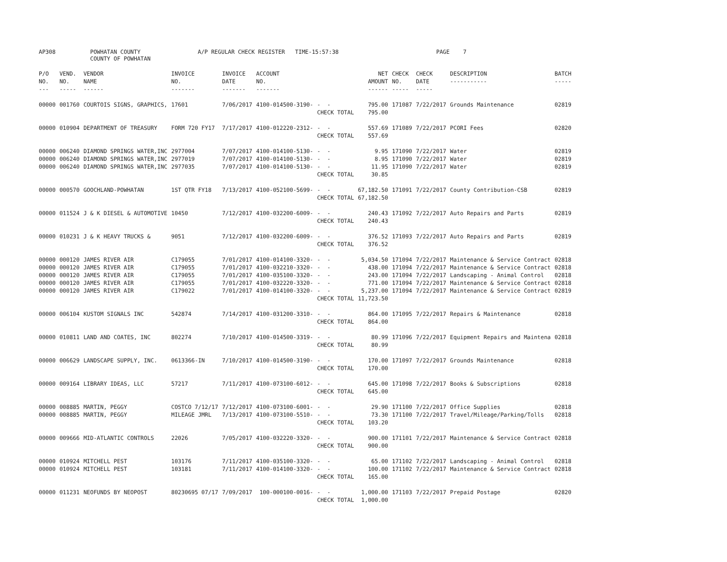AP308
POWHATAN COUNTY COUNTY OF POWHATAN
A/P REGULAR CHECK REGISTER TIME-15:57:38
PAGE 7
| P/O NO. --- | VEND. NO. ----- | VENDOR NAME ------ | INVOICE NO. ------- | INVOICE DATE ------- | ACCOUNT NO. ------- | | NET AMOUNT ------ | CHECK NO. ----- | CHECK DATE ----- | DESCRIPTION ----------- | BATCH ----- |
| --- | --- | --- | --- | --- | --- | --- | --- | --- | --- | --- | --- |
| 00000 | 001760 | COURTOIS SIGNS, GRAPHICS, | 17601 | 7/06/2017 | 4100-014500-3190- | - - | 795.00 | 171087 | 7/22/2017 | Grounds Maintenance | 02819 |
| | | | | | | CHECK TOTAL | 795.00 | | | | |
| 00000 | 010904 | DEPARTMENT OF TREASURY | FORM 720 FY17 | 7/17/2017 | 4100-012220-2312- | - - | 557.69 | 171089 | 7/22/2017 | PCORI Fees | 02820 |
| | | | | | | CHECK TOTAL | 557.69 | | | | |
| 00000 | 006240 | DIAMOND SPRINGS WATER,INC | 2977004 | 7/07/2017 | 4100-014100-5130- | - - | 9.95 | 171090 | 7/22/2017 | Water | 02819 |
| 00000 | 006240 | DIAMOND SPRINGS WATER,INC | 2977019 | 7/07/2017 | 4100-014100-5130- | - - | 8.95 | 171090 | 7/22/2017 | Water | 02819 |
| 00000 | 006240 | DIAMOND SPRINGS WATER,INC | 2977035 | 7/07/2017 | 4100-014100-5130- | - - | 11.95 | 171090 | 7/22/2017 | Water | 02819 |
| | | | | | | CHECK TOTAL | 30.85 | | | | |
| 00000 | 000570 | GOOCHLAND-POWHATAN | 1ST QTR FY18 | 7/13/2017 | 4100-052100-5699- | - - | 67,182.50 | 171091 | 7/22/2017 | County Contribution-CSB | 02819 |
| | | | | | | CHECK TOTAL | 67,182.50 | | | | |
| 00000 | 011524 | J & K DIESEL & AUTOMOTIVE | 10450 | 7/12/2017 | 4100-032200-6009- | - - | 240.43 | 171092 | 7/22/2017 | Auto Repairs and Parts | 02819 |
| | | | | | | CHECK TOTAL | 240.43 | | | | |
| 00000 | 010231 | J & K HEAVY TRUCKS & | 9051 | 7/12/2017 | 4100-032200-6009- | - - | 376.52 | 171093 | 7/22/2017 | Auto Repairs and Parts | 02819 |
| | | | | | | CHECK TOTAL | 376.52 | | | | |
| 00000 | 000120 | JAMES RIVER AIR | C179055 | 7/01/2017 | 4100-014100-3320- | - - | 5,034.50 | 171094 | 7/22/2017 | Maintenance & Service Contract | 02818 |
| 00000 | 000120 | JAMES RIVER AIR | C179055 | 7/01/2017 | 4100-032210-3320- | - - | 438.00 | 171094 | 7/22/2017 | Maintenance & Service Contract | 02818 |
| 00000 | 000120 | JAMES RIVER AIR | C179055 | 7/01/2017 | 4100-035100-3320- | - - | 243.00 | 171094 | 7/22/2017 | Landscaping - Animal Control | 02818 |
| 00000 | 000120 | JAMES RIVER AIR | C179055 | 7/01/2017 | 4100-032220-3320- | - - | 771.00 | 171094 | 7/22/2017 | Maintenance & Service Contract | 02818 |
| 00000 | 000120 | JAMES RIVER AIR | C179022 | 7/01/2017 | 4100-014100-3320- | - - | 5,237.00 | 171094 | 7/22/2017 | Maintenance & Service Contract | 02819 |
| | | | | | | CHECK TOTAL | 11,723.50 | | | | |
| 00000 | 006104 | KUSTOM SIGNALS INC | 542874 | 7/14/2017 | 4100-031200-3310- | - - | 864.00 | 171095 | 7/22/2017 | Repairs & Maintenance | 02818 |
| | | | | | | CHECK TOTAL | 864.00 | | | | |
| 00000 | 010811 | LAND AND COATES, INC | 802274 | 7/10/2017 | 4100-014500-3319- | - - | 80.99 | 171096 | 7/22/2017 | Equipment Repairs and Maintena | 02818 |
| | | | | | | CHECK TOTAL | 80.99 | | | | |
| 00000 | 006629 | LANDSCAPE SUPPLY, INC. | 0613366-IN | 7/10/2017 | 4100-014500-3190- | - - | 170.00 | 171097 | 7/22/2017 | Grounds Maintenance | 02818 |
| | | | | | | CHECK TOTAL | 170.00 | | | | |
| 00000 | 009164 | LIBRARY IDEAS, LLC | 57217 | 7/11/2017 | 4100-073100-6012- | - - | 645.00 | 171098 | 7/22/2017 | Books & Subscriptions | 02818 |
| | | | | | | CHECK TOTAL | 645.00 | | | | |
| 00000 | 008885 | MARTIN, PEGGY | COSTCO 7/12/17 | 7/12/2017 | 4100-073100-6001- | - - | 29.90 | 171100 | 7/22/2017 | Office Supplies | 02818 |
| 00000 | 008885 | MARTIN, PEGGY | MILEAGE JMRL | 7/13/2017 | 4100-073100-5510- | - - | 73.30 | 171100 | 7/22/2017 | Travel/Mileage/Parking/Tolls | 02818 |
| | | | | | | CHECK TOTAL | 103.20 | | | | |
| 00000 | 009666 | MID-ATLANTIC CONTROLS | 22026 | 7/05/2017 | 4100-032220-3320- | - - | 900.00 | 171101 | 7/22/2017 | Maintenance & Service Contract | 02818 |
| | | | | | | CHECK TOTAL | 900.00 | | | | |
| 00000 | 010924 | MITCHELL PEST | 103176 | 7/11/2017 | 4100-035100-3320- | - - | 65.00 | 171102 | 7/22/2017 | Landscaping - Animal Control | 02818 |
| 00000 | 010924 | MITCHELL PEST | 103181 | 7/11/2017 | 4100-014100-3320- | - - | 100.00 | 171102 | 7/22/2017 | Maintenance & Service Contract | 02818 |
| | | | | | | CHECK TOTAL | 165.00 | | | | |
| 00000 | 011231 | NEOFUNDS BY NEOPOST | 80230695 07/17 | 7/09/2017 | 100-000100-0016- | - - | 1,000.00 | 171103 | 7/22/2017 | Prepaid Postage | 02820 |
| | | | | | | CHECK TOTAL | 1,000.00 | | | | |